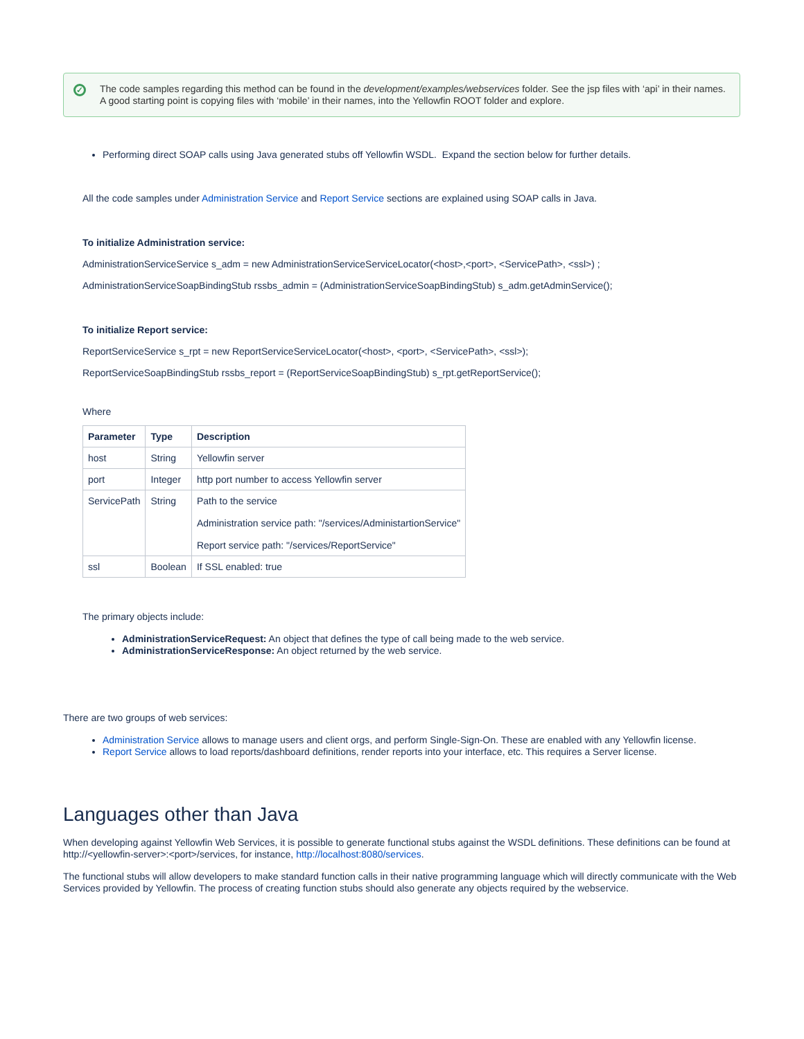✓ The code samples regarding this method can be found in the development/examples/webservices folder. See the jsp files with ‘api’ in their names. A good starting point is copying files with ‘mobile’ in their names, into the Yellowfin ROOT folder and explore.
Performing direct SOAP calls using Java generated stubs off Yellowfin WSDL. Expand the section below for further details.
All the code samples under Administration Service and Report Service sections are explained using SOAP calls in Java.
To initialize Administration service:
AdministrationServiceService s_adm = new AdministrationServiceServiceLocator(<host>,<port>, <ServicePath>, <ssl>) ;
AdministrationServiceSoapBindingStub rssbs_admin = (AdministrationServiceSoapBindingStub) s_adm.getAdminService();
To initialize Report service:
ReportServiceService s_rpt = new ReportServiceServiceLocator(<host>, <port>, <ServicePath>, <ssl>);
ReportServiceSoapBindingStub rssbs_report = (ReportServiceSoapBindingStub) s_rpt.getReportService();
Where
| Parameter | Type | Description |
| --- | --- | --- |
| host | String | Yellowfin server |
| port | Integer | http port number to access Yellowfin server |
| ServicePath | String | Path to the service Administration service path: "/services/AdministartionService" Report service path: "/services/ReportService" |
| ssl | Boolean | If SSL enabled: true |
The primary objects include:
AdministrationServiceRequest: An object that defines the type of call being made to the web service.
AdministrationServiceResponse: An object returned by the web service.
There are two groups of web services:
Administration Service allows to manage users and client orgs, and perform Single-Sign-On. These are enabled with any Yellowfin license.
Report Service allows to load reports/dashboard definitions, render reports into your interface, etc. This requires a Server license.
Languages other than Java
When developing against Yellowfin Web Services, it is possible to generate functional stubs against the WSDL definitions. These definitions can be found at http://<yellowfin-server>:<port>/services, for instance, http://localhost:8080/services.
The functional stubs will allow developers to make standard function calls in their native programming language which will directly communicate with the Web Services provided by Yellowfin. The process of creating function stubs should also generate any objects required by the webservice.